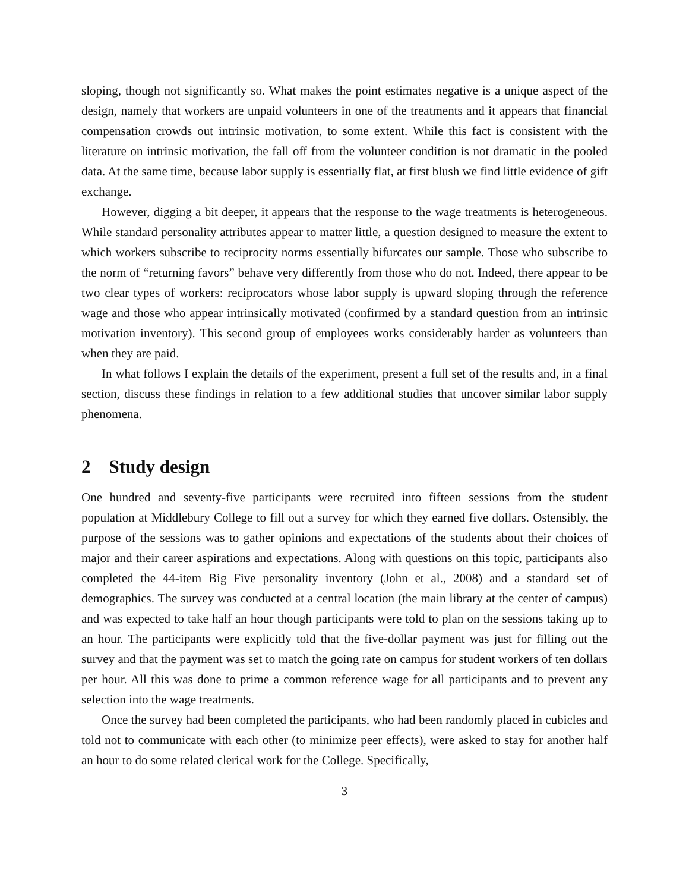sloping, though not significantly so. What makes the point estimates negative is a unique aspect of the design, namely that workers are unpaid volunteers in one of the treatments and it appears that financial compensation crowds out intrinsic motivation, to some extent. While this fact is consistent with the literature on intrinsic motivation, the fall off from the volunteer condition is not dramatic in the pooled data. At the same time, because labor supply is essentially flat, at first blush we find little evidence of gift exchange.
However, digging a bit deeper, it appears that the response to the wage treatments is heterogeneous. While standard personality attributes appear to matter little, a question designed to measure the extent to which workers subscribe to reciprocity norms essentially bifurcates our sample. Those who subscribe to the norm of “returning favors” behave very differently from those who do not. Indeed, there appear to be two clear types of workers: reciprocators whose labor supply is upward sloping through the reference wage and those who appear intrinsically motivated (confirmed by a standard question from an intrinsic motivation inventory). This second group of employees works considerably harder as volunteers than when they are paid.
In what follows I explain the details of the experiment, present a full set of the results and, in a final section, discuss these findings in relation to a few additional studies that uncover similar labor supply phenomena.
2 Study design
One hundred and seventy-five participants were recruited into fifteen sessions from the student population at Middlebury College to fill out a survey for which they earned five dollars. Ostensibly, the purpose of the sessions was to gather opinions and expectations of the students about their choices of major and their career aspirations and expectations. Along with questions on this topic, participants also completed the 44-item Big Five personality inventory (John et al., 2008) and a standard set of demographics. The survey was conducted at a central location (the main library at the center of campus) and was expected to take half an hour though participants were told to plan on the sessions taking up to an hour. The participants were explicitly told that the five-dollar payment was just for filling out the survey and that the payment was set to match the going rate on campus for student workers of ten dollars per hour. All this was done to prime a common reference wage for all participants and to prevent any selection into the wage treatments.
Once the survey had been completed the participants, who had been randomly placed in cubicles and told not to communicate with each other (to minimize peer effects), were asked to stay for another half an hour to do some related clerical work for the College. Specifically,
3